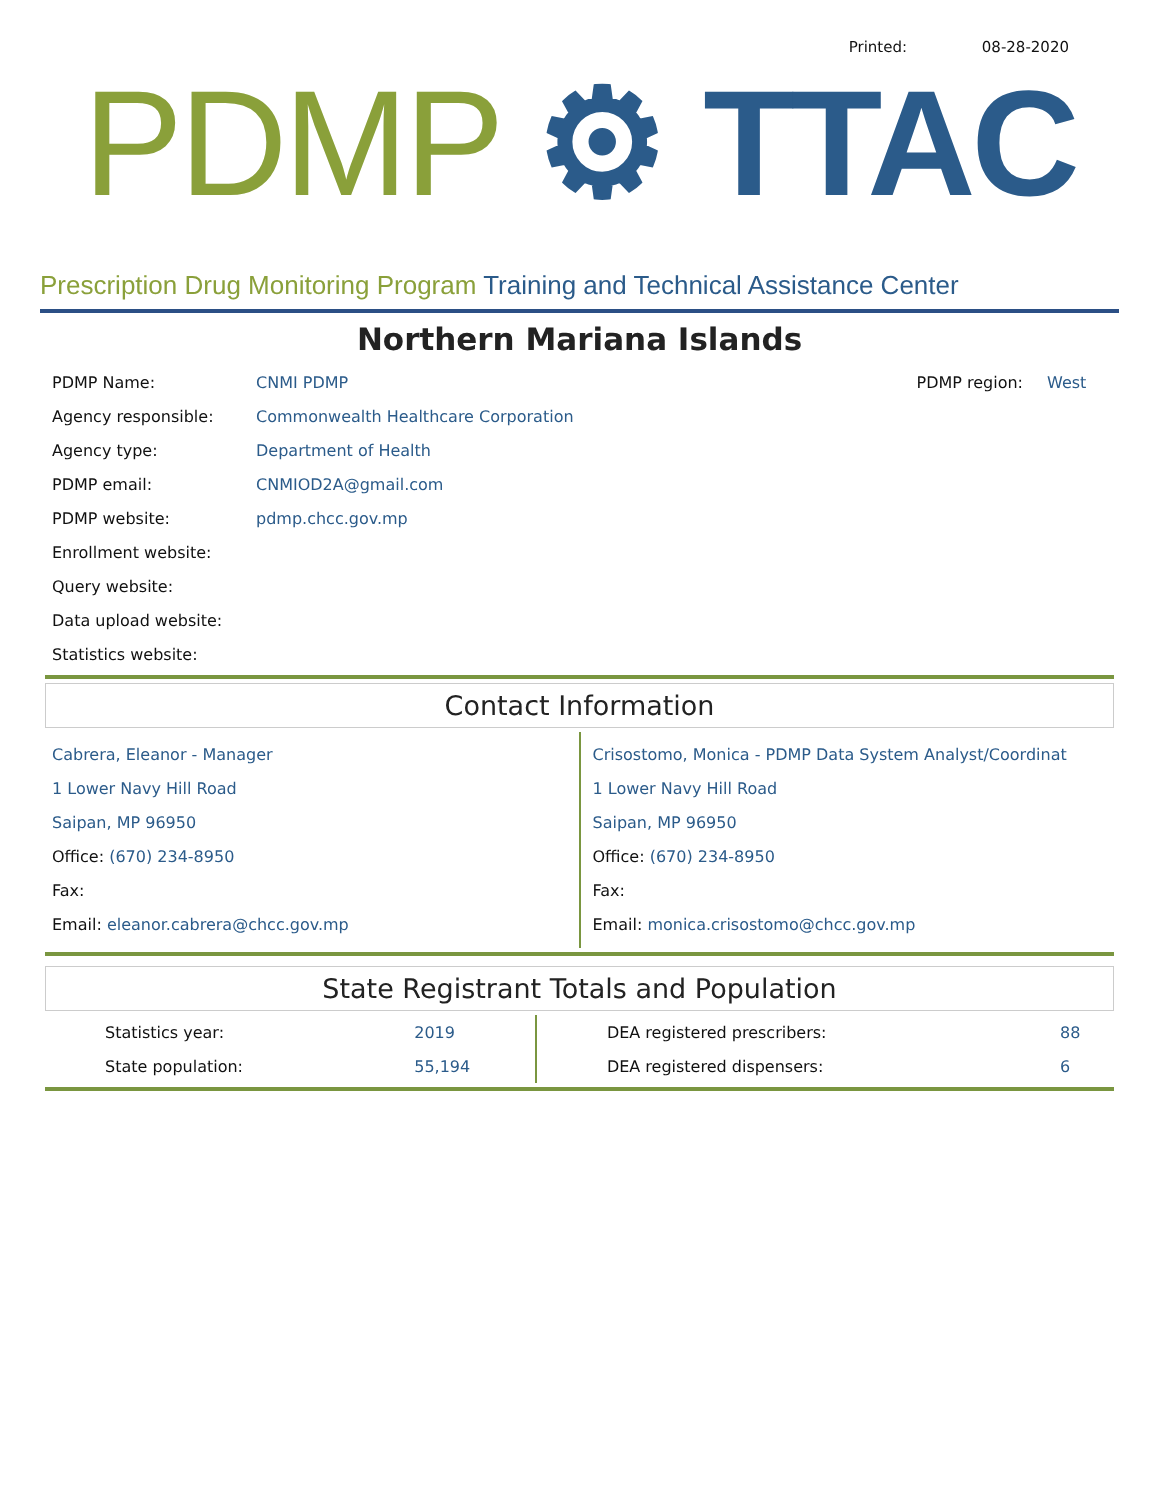Printed: 08-28-2020
PDMP ⚙ TTAC
Prescription Drug Monitoring Program Training and Technical Assistance Center
Northern Mariana Islands
| PDMP Name: | CNMI PDMP | PDMP region: | West |
| Agency responsible: | Commonwealth Healthcare Corporation | | |
| Agency type: | Department of Health | | |
| PDMP email: | CNMIOD2A@gmail.com | | |
| PDMP website: | pdmp.chcc.gov.mp | | |
| Enrollment website: | | | |
| Query website: | | | |
| Data upload website: | | | |
| Statistics website: | | | |
Contact Information
Cabrera, Eleanor - Manager
1 Lower Navy Hill Road
Saipan, MP 96950
Office: (670) 234-8950
Fax:
Email: eleanor.cabrera@chcc.gov.mp
Crisostomo, Monica - PDMP Data System Analyst/Coordinat
1 Lower Navy Hill Road
Saipan, MP 96950
Office: (670) 234-8950
Fax:
Email: monica.crisostomo@chcc.gov.mp
State Registrant Totals and Population
| Statistics year: | 2019 | DEA registered prescribers: | 88 |
| State population: | 55,194 | DEA registered dispensers: | 6 |